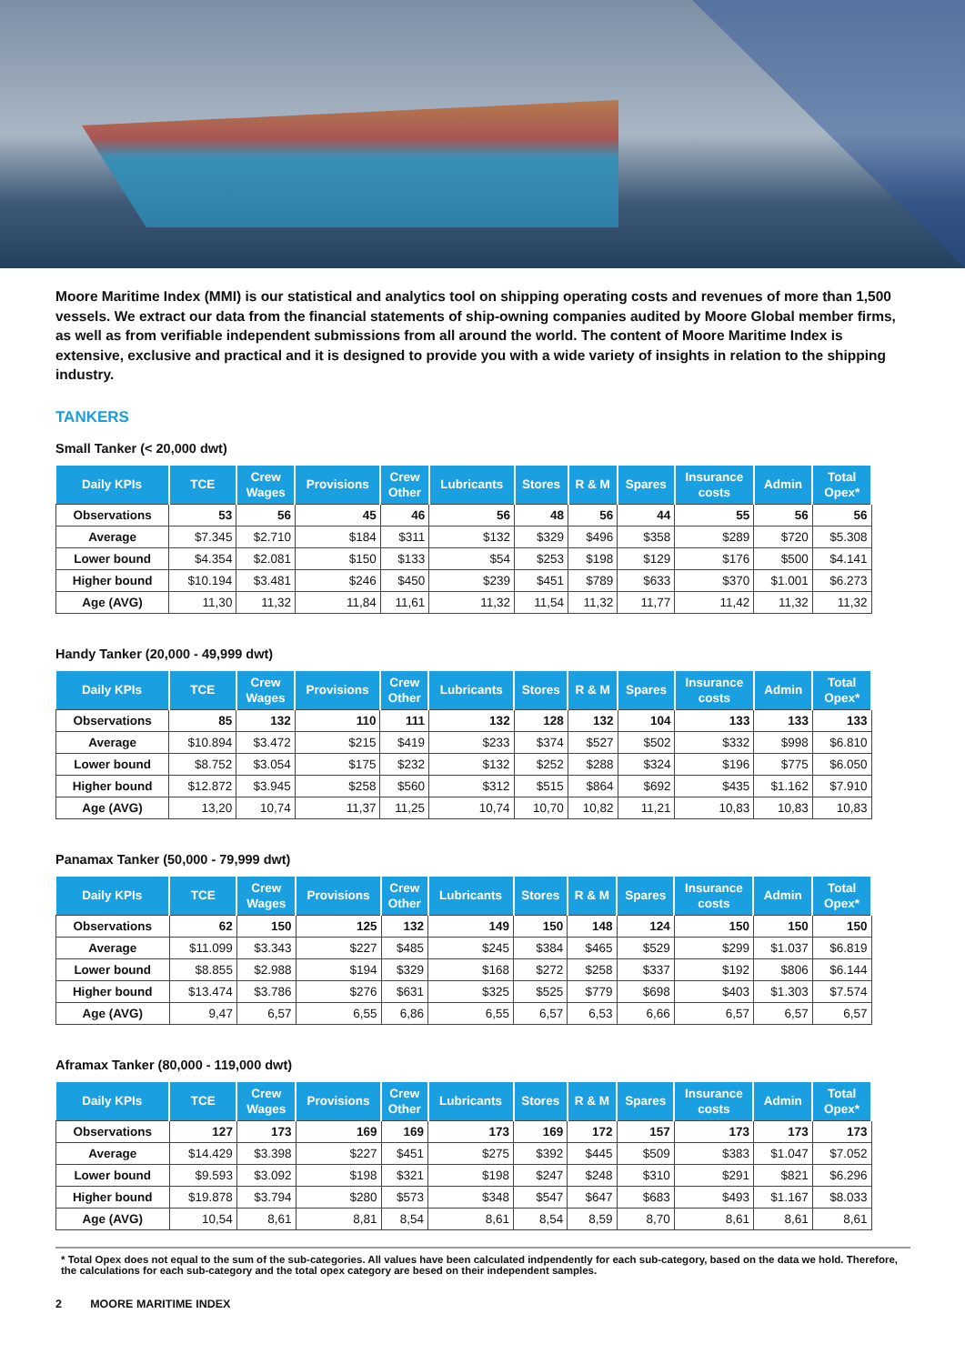Moore Maritime Index (MMI) is our statistical and analytics tool on shipping operating costs and revenues of more than 1,500 vessels. We extract our data from the financial statements of ship-owning companies audited by Moore Global member firms, as well as from verifiable independent submissions from all around the world. The content of Moore Maritime Index is extensive, exclusive and practical and it is designed to provide you with a wide variety of insights in relation to the shipping industry.
TANKERS
Small Tanker (< 20,000 dwt)
| Daily KPIs | TCE | Crew Wages | Provisions | Crew Other | Lubricants | Stores | R & M | Spares | Insurance costs | Admin | Total Opex* |
| --- | --- | --- | --- | --- | --- | --- | --- | --- | --- | --- | --- |
| Observations | 53 | 56 | 45 | 46 | 56 | 48 | 56 | 44 | 55 | 56 | 56 |
| Average | $7.345 | $2.710 | $184 | $311 | $132 | $329 | $496 | $358 | $289 | $720 | $5.308 |
| Lower bound | $4.354 | $2.081 | $150 | $133 | $54 | $253 | $198 | $129 | $176 | $500 | $4.141 |
| Higher bound | $10.194 | $3.481 | $246 | $450 | $239 | $451 | $789 | $633 | $370 | $1.001 | $6.273 |
| Age (AVG) | 11,30 | 11,32 | 11,84 | 11,61 | 11,32 | 11,54 | 11,32 | 11,77 | 11,42 | 11,32 | 11,32 |
Handy Tanker (20,000 - 49,999 dwt)
| Daily KPIs | TCE | Crew Wages | Provisions | Crew Other | Lubricants | Stores | R & M | Spares | Insurance costs | Admin | Total Opex* |
| --- | --- | --- | --- | --- | --- | --- | --- | --- | --- | --- | --- |
| Observations | 85 | 132 | 110 | 111 | 132 | 128 | 132 | 104 | 133 | 133 | 133 |
| Average | $10.894 | $3.472 | $215 | $419 | $233 | $374 | $527 | $502 | $332 | $998 | $6.810 |
| Lower bound | $8.752 | $3.054 | $175 | $232 | $132 | $252 | $288 | $324 | $196 | $775 | $6.050 |
| Higher bound | $12.872 | $3.945 | $258 | $560 | $312 | $515 | $864 | $692 | $435 | $1.162 | $7.910 |
| Age (AVG) | 13,20 | 10,74 | 11,37 | 11,25 | 10,74 | 10,70 | 10,82 | 11,21 | 10,83 | 10,83 | 10,83 |
Panamax Tanker (50,000 - 79,999 dwt)
| Daily KPIs | TCE | Crew Wages | Provisions | Crew Other | Lubricants | Stores | R & M | Spares | Insurance costs | Admin | Total Opex* |
| --- | --- | --- | --- | --- | --- | --- | --- | --- | --- | --- | --- |
| Observations | 62 | 150 | 125 | 132 | 149 | 150 | 148 | 124 | 150 | 150 | 150 |
| Average | $11.099 | $3.343 | $227 | $485 | $245 | $384 | $465 | $529 | $299 | $1.037 | $6.819 |
| Lower bound | $8.855 | $2.988 | $194 | $329 | $168 | $272 | $258 | $337 | $192 | $806 | $6.144 |
| Higher bound | $13.474 | $3.786 | $276 | $631 | $325 | $525 | $779 | $698 | $403 | $1.303 | $7.574 |
| Age (AVG) | 9,47 | 6,57 | 6,55 | 6,86 | 6,55 | 6,57 | 6,53 | 6,66 | 6,57 | 6,57 | 6,57 |
Aframax Tanker (80,000 - 119,000 dwt)
| Daily KPIs | TCE | Crew Wages | Provisions | Crew Other | Lubricants | Stores | R & M | Spares | Insurance costs | Admin | Total Opex* |
| --- | --- | --- | --- | --- | --- | --- | --- | --- | --- | --- | --- |
| Observations | 127 | 173 | 169 | 169 | 173 | 169 | 172 | 157 | 173 | 173 | 173 |
| Average | $14.429 | $3.398 | $227 | $451 | $275 | $392 | $445 | $509 | $383 | $1.047 | $7.052 |
| Lower bound | $9.593 | $3.092 | $198 | $321 | $198 | $247 | $248 | $310 | $291 | $821 | $6.296 |
| Higher bound | $19.878 | $3.794 | $280 | $573 | $348 | $547 | $647 | $683 | $493 | $1.167 | $8.033 |
| Age (AVG) | 10,54 | 8,61 | 8,81 | 8,54 | 8,61 | 8,54 | 8,59 | 8,70 | 8,61 | 8,61 | 8,61 |
* Total Opex does not equal to the sum of the sub-categories. All values have been calculated indpendently for each sub-category, based on the data we hold. Therefore, the calculations for each sub-category and the total opex category are besed on their independent samples.
2 MOORE MARITIME INDEX